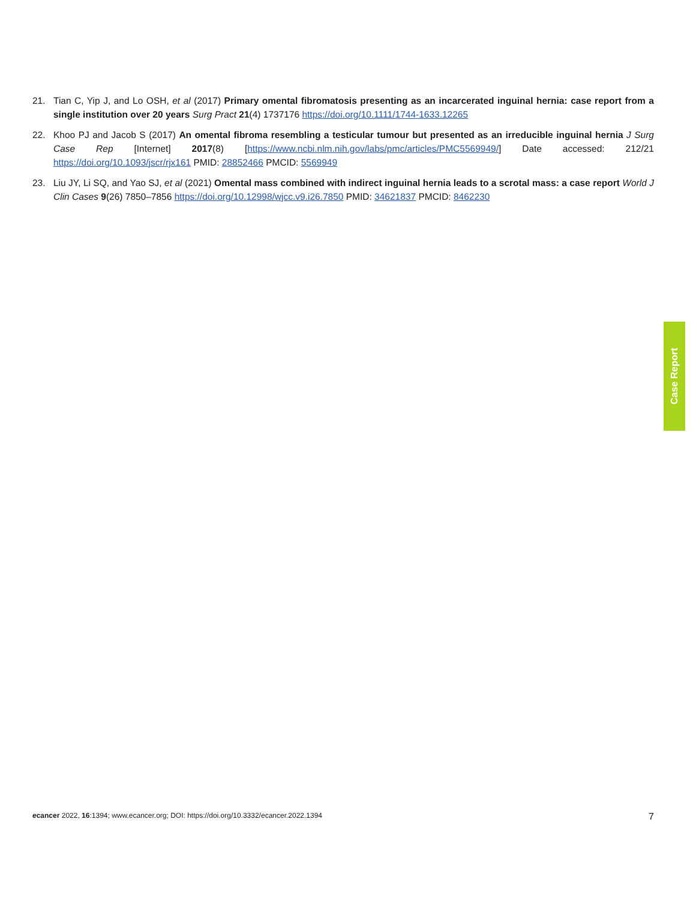21. Tian C, Yip J, and Lo OSH, et al (2017) Primary omental fibromatosis presenting as an incarcerated inguinal hernia: case report from a single institution over 20 years Surg Pract 21(4) 1737176 https://doi.org/10.1111/1744-1633.12265
22. Khoo PJ and Jacob S (2017) An omental fibroma resembling a testicular tumour but presented as an irreducible inguinal hernia J Surg Case Rep [Internet] 2017(8) [https://www.ncbi.nlm.nih.gov/labs/pmc/articles/PMC5569949/] Date accessed: 212/21 https://doi.org/10.1093/jscr/rjx161 PMID: 28852466 PMCID: 5569949
23. Liu JY, Li SQ, and Yao SJ, et al (2021) Omental mass combined with indirect inguinal hernia leads to a scrotal mass: a case report World J Clin Cases 9(26) 7850–7856 https://doi.org/10.12998/wjcc.v9.i26.7850 PMID: 34621837 PMCID: 8462230
Case Report
ecancer 2022, 16:1394; www.ecancer.org; DOI: https://doi.org/10.3332/ecancer.2022.1394 7